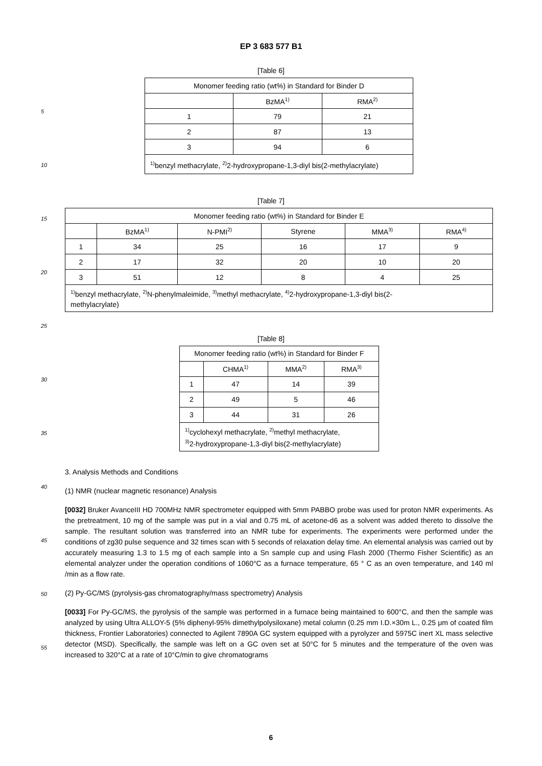5
10
15
20
25
30
35
40
45
50
55
EP 3 683 577 B1
[Table 6]
| Monomer feeding ratio (wt%) in Standard for Binder D | | |
| | BzMA<sup>1)</sup> | RMA<sup>2)</sup> |
| 1 | 79 | 21 |
| 2 | 87 | 13 |
| 3 | 94 | 6 |
| <sup>1)</sup> benzyl methacrylate, <sup>2)</sup>2-hydroxypropane-1,3-diyl bis(2-methylacrylate) | | |
[Table 7]
| Monomer feeding ratio (wt%) in Standard for Binder E | | | | | |
| | BzMA<sup>1)</sup> | N-PMI<sup>2)</sup> | Styrene | MMA<sup>3)</sup> | RMA<sup>4)</sup> |
| 1 | 34 | 25 | 16 | 17 | 9 |
| 2 | 17 | 32 | 20 | 10 | 20 |
| 3 | 51 | 12 | 8 | 4 | 25 |
| <sup>1)</sup> benzyl methacrylate, <sup>2)</sup>N-phenylmaleimide, <sup>3)</sup>methyl methacrylate, <sup>4)</sup>2-hydroxypropane-1,3-diyl bis(2- methylacrylate) | | | | | |
[Table 8]
| Monomer feeding ratio (wt%) in Standard for Binder F | | | |
| | CHMA<sup>1)</sup> | MMA<sup>2)</sup> | RMA<sup>3)</sup> |
| 1 | 47 | 14 | 39 |
| 2 | 49 | 5 | 46 |
| 3 | 44 | 31 | 26 |
| <sup>1)</sup> cyclohexyl methacrylate, <sup>2)</sup>methyl methacrylate, <sup>3)</sup> 2-hydroxypropane-1,3-diyl bis(2-methylacrylate) | | | |
3. Analysis Methods and Conditions
(1) NMR (nuclear magnetic resonance) Analysis
[0032] Bruker AvanceIII HD 700MHz NMR spectrometer equipped with 5mm PABBO probe was used for proton NMR experiments. As the pretreatment, 10 mg of the sample was put in a vial and 0.75 mL of acetone-d6 as a solvent was added thereto to dissolve the sample. The resultant solution was transferred into an NMR tube for experiments. The experiments were performed under the conditions of zg30 pulse sequence and 32 times scan with 5 seconds of relaxation delay time. An elemental analysis was carried out by accurately measuring 1.3 to 1.5 mg of each sample into a Sn sample cup and using Flash 2000 (Thermo Fisher Scientific) as an elemental analyzer under the operation conditions of 1060°C as a furnace temperature, 65 ° C as an oven temperature, and 140 ml /min as a flow rate.
(2) Py-GC/MS (pyrolysis-gas chromatography/mass spectrometry) Analysis
[0033] For Py-GC/MS, the pyrolysis of the sample was performed in a furnace being maintained to 600°C, and then the sample was analyzed by using Ultra ALLOY-5 (5% diphenyl-95% dimethylpolysiloxane) metal column (0.25 mm I.D.×30m L., 0.25 μm of coated film thickness, Frontier Laboratories) connected to Agilent 7890A GC system equipped with a pyrolyzer and 5975C inert XL mass selective detector (MSD). Specifically, the sample was left on a GC oven set at 50°C for 5 minutes and the temperature of the oven was increased to 320°C at a rate of 10°C/min to give chromatograms
6